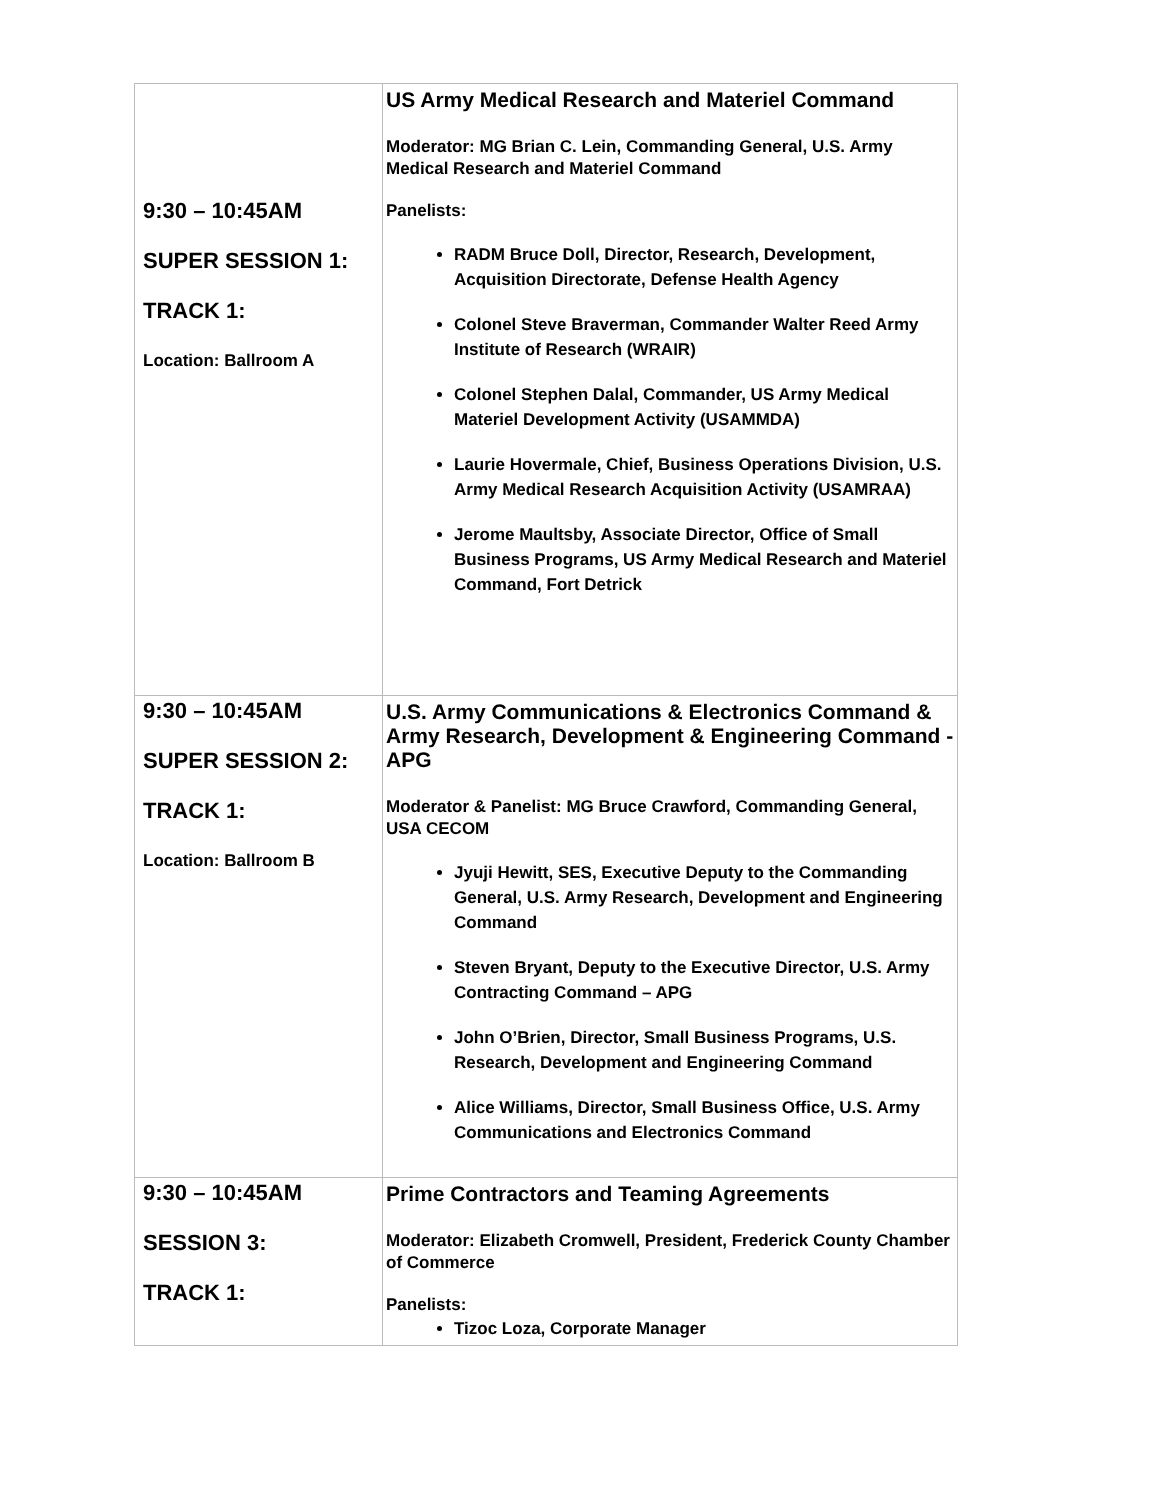| 9:30 – 10:45AM SUPER SESSION 1: TRACK 1: Location: Ballroom A | US Army Medical Research and Materiel Command Moderator: MG Brian C. Lein, Commanding General, U.S. Army Medical Research and Materiel Command Panelists: RADM Bruce Doll, Director, Research, Development, Acquisition Directorate, Defense Health Agency Colonel Steve Braverman, Commander Walter Reed Army Institute of Research (WRAIR) Colonel Stephen Dalal, Commander, US Army Medical Materiel Development Activity (USAMMDA) Laurie Hovermale, Chief, Business Operations Division, U.S. Army Medical Research Acquisition Activity (USAMRAA) Jerome Maultsby, Associate Director, Office of Small Business Programs, US Army Medical Research and Materiel Command, Fort Detrick |
| 9:30 – 10:45AM SUPER SESSION 2: TRACK 1: Location: Ballroom B | U.S. Army Communications & Electronics Command & Army Research, Development & Engineering Command - APG Moderator & Panelist: MG Bruce Crawford, Commanding General, USA CECOM Jyuji Hewitt, SES, Executive Deputy to the Commanding General, U.S. Army Research, Development and Engineering Command Steven Bryant, Deputy to the Executive Director, U.S. Army Contracting Command – APG John O’Brien, Director, Small Business Programs, U.S. Research, Development and Engineering Command Alice Williams, Director, Small Business Office, U.S. Army Communications and Electronics Command |
| 9:30 – 10:45AM SESSION 3: TRACK 1: | Prime Contractors and Teaming Agreements Moderator: Elizabeth Cromwell, President, Frederick County Chamber of Commerce Panelists: Tizoc Loza, Corporate Manager |